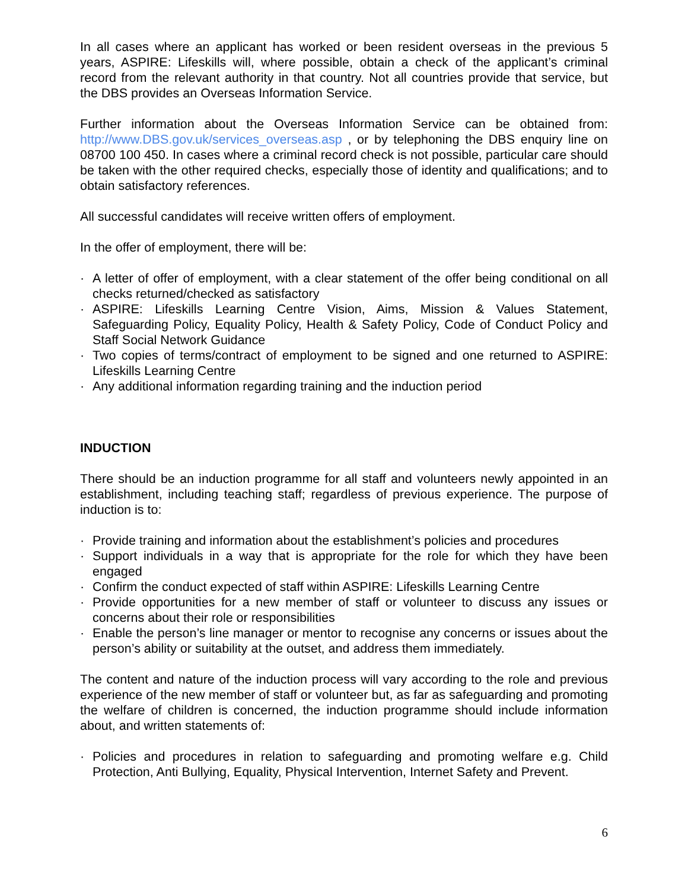In all cases where an applicant has worked or been resident overseas in the previous 5 years, ASPIRE: Lifeskills will, where possible, obtain a check of the applicant’s criminal record from the relevant authority in that country. Not all countries provide that service, but the DBS provides an Overseas Information Service.
Further information about the Overseas Information Service can be obtained from: http://www.DBS.gov.uk/services_overseas.asp , or by telephoning the DBS enquiry line on 08700 100 450. In cases where a criminal record check is not possible, particular care should be taken with the other required checks, especially those of identity and qualifications; and to obtain satisfactory references.
All successful candidates will receive written offers of employment.
In the offer of employment, there will be:
· A letter of offer of employment, with a clear statement of the offer being conditional on all checks returned/checked as satisfactory
· ASPIRE: Lifeskills Learning Centre Vision, Aims, Mission & Values Statement, Safeguarding Policy, Equality Policy, Health & Safety Policy, Code of Conduct Policy and Staff Social Network Guidance
· Two copies of terms/contract of employment to be signed and one returned to ASPIRE: Lifeskills Learning Centre
· Any additional information regarding training and the induction period
INDUCTION
There should be an induction programme for all staff and volunteers newly appointed in an establishment, including teaching staff; regardless of previous experience. The purpose of induction is to:
· Provide training and information about the establishment’s policies and procedures
· Support individuals in a way that is appropriate for the role for which they have been engaged
· Confirm the conduct expected of staff within ASPIRE: Lifeskills Learning Centre
· Provide opportunities for a new member of staff or volunteer to discuss any issues or concerns about their role or responsibilities
· Enable the person’s line manager or mentor to recognise any concerns or issues about the person’s ability or suitability at the outset, and address them immediately.
The content and nature of the induction process will vary according to the role and previous experience of the new member of staff or volunteer but, as far as safeguarding and promoting the welfare of children is concerned, the induction programme should include information about, and written statements of:
· Policies and procedures in relation to safeguarding and promoting welfare e.g. Child Protection, Anti Bullying, Equality, Physical Intervention, Internet Safety and Prevent.
6